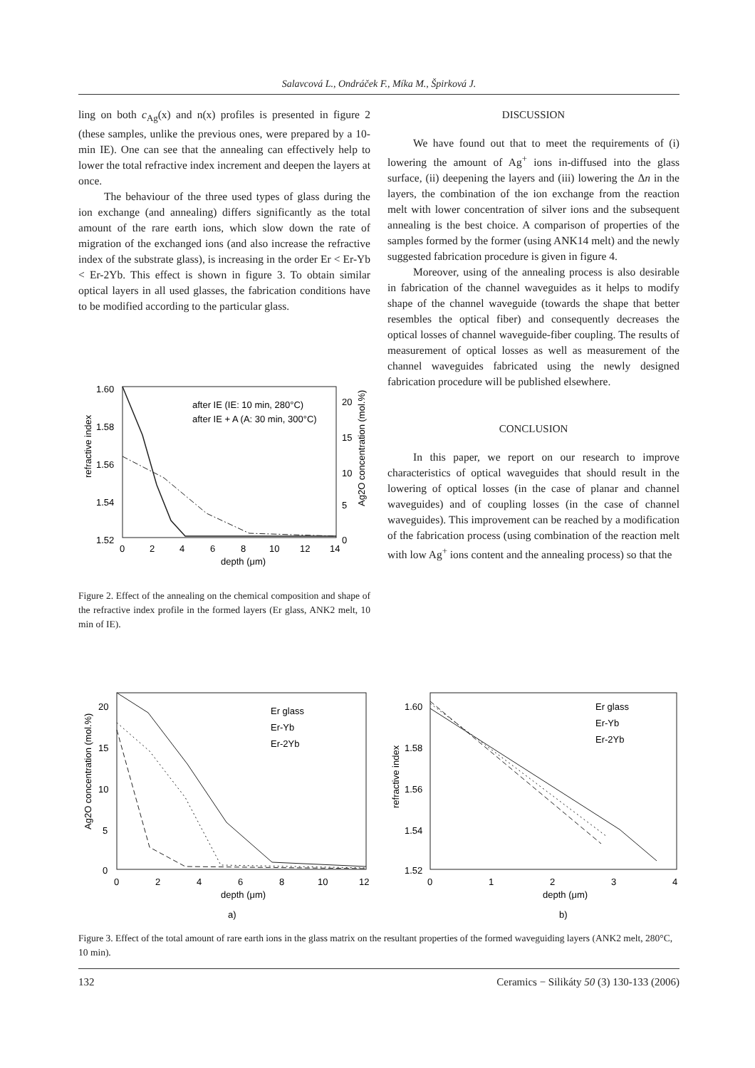Salavcová L., Ondráček F., Míka M., Špirková J.
ling on both c<sub>Ag</sub>(x) and n(x) profiles is presented in figure 2 (these samples, unlike the previous ones, were prepared by a 10-min IE). One can see that the annealing can effectively help to lower the total refractive index increment and deepen the layers at once.
The behaviour of the three used types of glass during the ion exchange (and annealing) differs significantly as the total amount of the rare earth ions, which slow down the rate of migration of the exchanged ions (and also increase the refractive index of the substrate glass), is increasing in the order Er < Er-Yb < Er-2Yb. This effect is shown in figure 3. To obtain similar optical layers in all used glasses, the fabrication conditions have to be modified according to the particular glass.
1.60
1.58
1.56
1.54
1.52
20
15
10
5
0
0
2
4
6
8
10
12
14
depth (μm)
refractive index
Ag2O concentration (mol.%)
after IE (IE: 10 min, 280°C)
after IE + A (A: 30 min, 300°C)
Figure 2. Effect of the annealing on the chemical composition and shape of the refractive index profile in the formed layers (Er glass, ANK2 melt, 10 min of IE).
DISCUSSION
We have found out that to meet the requirements of (i) lowering the amount of Ag<sup>+</sup> ions in-diffused into the glass surface, (ii) deepening the layers and (iii) lowering the Δn in the layers, the combination of the ion exchange from the reaction melt with lower concentration of silver ions and the subsequent annealing is the best choice. A comparison of properties of the samples formed by the former (using ANK14 melt) and the newly suggested fabrication procedure is given in figure 4.
Moreover, using of the annealing process is also desirable in fabrication of the channel waveguides as it helps to modify shape of the channel waveguide (towards the shape that better resembles the optical fiber) and consequently decreases the optical losses of channel waveguide-fiber coupling. The results of measurement of optical losses as well as measurement of the channel waveguides fabricated using the newly designed fabrication procedure will be published elsewhere.
CONCLUSION
In this paper, we report on our research to improve characteristics of optical waveguides that should result in the lowering of optical losses (in the case of planar and channel waveguides) and of coupling losses (in the case of channel waveguides). This improvement can be reached by a modification of the fabrication process (using combination of the reaction melt with low Ag<sup>+</sup> ions content and the annealing process) so that the
20
15
10
5
0
0
2
4
6
8
10
12
depth (μm)
a)
Ag2O concentration (mol.%)
Er glass
Er-Yb
Er-2Yb
1.60
1.58
1.56
1.54
1.52
0
1
2
3
4
depth (μm)
b)
refractive index
Er glass
Er-Yb
Er-2Yb
Figure 3. Effect of the total amount of rare earth ions in the glass matrix on the resultant properties of the formed waveguiding layers (ANK2 melt, 280°C, 10 min).
132 Ceramics − Silikáty 50 (3) 130-133 (2006)